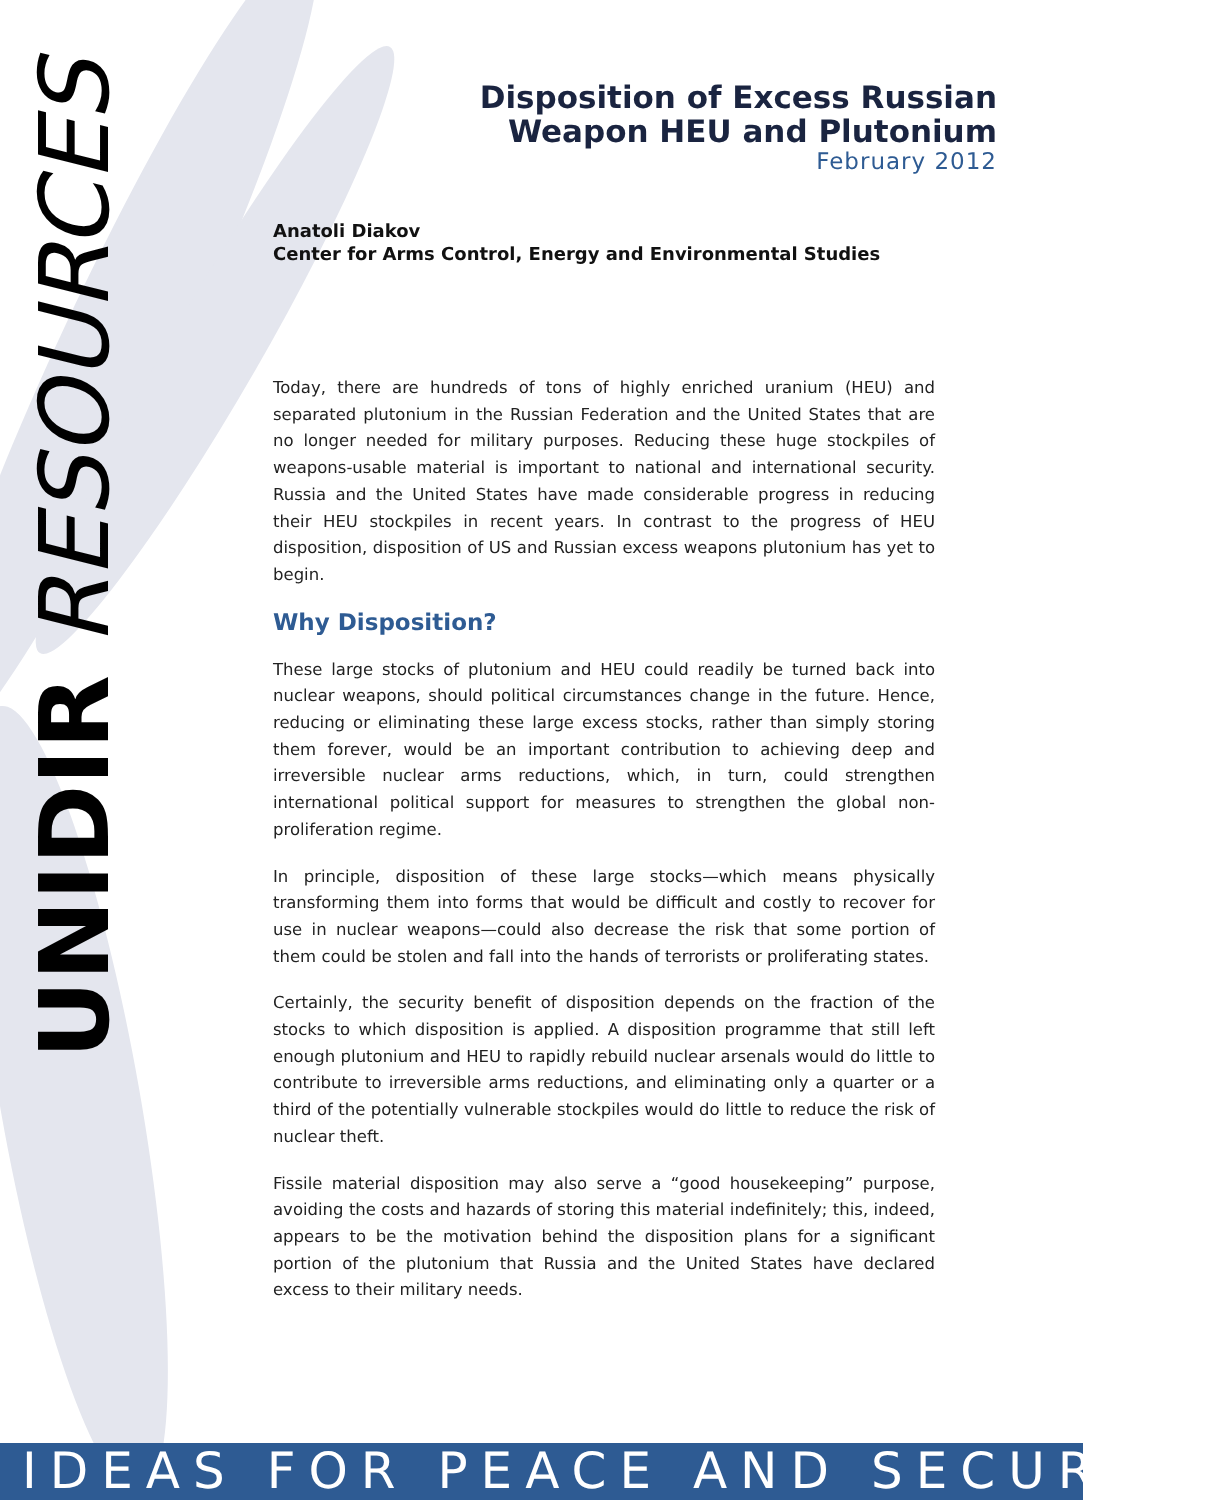UNIDIR RESOURCES
Disposition of Excess Russian
Weapon HEU and Plutonium
February 2012
Anatoli Diakov
Center for Arms Control, Energy and Environmental Studies
Today, there are hundreds of tons of highly enriched uranium (HEU) and separated plutonium in the Russian Federation and the United States that are no longer needed for military purposes. Reducing these huge stockpiles of weapons-usable material is important to national and international security. Russia and the United States have made considerable progress in reducing their HEU stockpiles in recent years. In contrast to the progress of HEU disposition, disposition of US and Russian excess weapons plutonium has yet to begin.
Why Disposition?
These large stocks of plutonium and HEU could readily be turned back into nuclear weapons, should political circumstances change in the future. Hence, reducing or eliminating these large excess stocks, rather than simply storing them forever, would be an important contribution to achieving deep and irreversible nuclear arms reductions, which, in turn, could strengthen international political support for measures to strengthen the global non-proliferation regime.
In principle, disposition of these large stocks—which means physically transforming them into forms that would be difficult and costly to recover for use in nuclear weapons—could also decrease the risk that some portion of them could be stolen and fall into the hands of terrorists or proliferating states.
Certainly, the security benefit of disposition depends on the fraction of the stocks to which disposition is applied. A disposition programme that still left enough plutonium and HEU to rapidly rebuild nuclear arsenals would do little to contribute to irreversible arms reductions, and eliminating only a quarter or a third of the potentially vulnerable stockpiles would do little to reduce the risk of nuclear theft.
Fissile material disposition may also serve a “good housekeeping” purpose, avoiding the costs and hazards of storing this material indefinitely; this, indeed, appears to be the motivation behind the disposition plans for a significant portion of the plutonium that Russia and the United States have declared excess to their military needs.
IDEAS FOR PEACE AND SECURITY